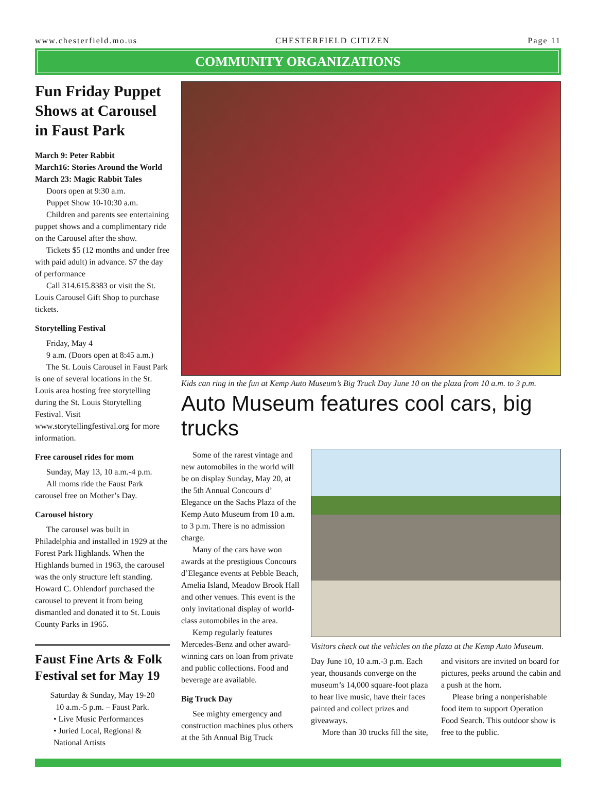www.chesterfield.mo.us CHESTERFIELD CITIZEN Page 11
COMMUNITY ORGANIZATIONS
Fun Friday Puppet Shows at Carousel in Faust Park
March 9: Peter Rabbit
March16: Stories Around the World
March 23: Magic Rabbit Tales
Doors open at 9:30 a.m.
Puppet Show 10-10:30 a.m.
Children and parents see entertaining puppet shows and a complimentary ride on the Carousel after the show.
Tickets $5 (12 months and under free with paid adult) in advance. $7 the day of performance
Call 314.615.8383 or visit the St. Louis Carousel Gift Shop to purchase tickets.
Storytelling Festival
Friday, May 4
9 a.m. (Doors open at 8:45 a.m.)
The St. Louis Carousel in Faust Park is one of several locations in the St. Louis area hosting free storytelling during the St. Louis Storytelling Festival. Visit www.storytellingfestival.org for more information.
Free carousel rides for mom
Sunday, May 13, 10 a.m.-4 p.m.
All moms ride the Faust Park carousel free on Mother’s Day.
Carousel history
The carousel was built in Philadelphia and installed in 1929 at the Forest Park Highlands. When the Highlands burned in 1963, the carousel was the only structure left standing. Howard C. Ohlendorf purchased the carousel to prevent it from being dismantled and donated it to St. Louis County Parks in 1965.
Faust Fine Arts & Folk Festival set for May 19
Saturday & Sunday, May 19-20
10 a.m.-5 p.m. – Faust Park.
• Live Music Performances
• Juried Local, Regional & National Artists
Kids can ring in the fun at Kemp Auto Museum’s Big Truck Day June 10 on the plaza from 10 a.m. to 3 p.m.
Auto Museum features cool cars, big trucks
Some of the rarest vintage and new automobiles in the world will be on display Sunday, May 20, at the 5th Annual Concours d’ Elegance on the Sachs Plaza of the Kemp Auto Museum from 10 a.m. to 3 p.m. There is no admission charge.
Many of the cars have won awards at the prestigious Concours d’Elegance events at Pebble Beach, Amelia Island, Meadow Brook Hall and other venues. This event is the only invitational display of world-class automobiles in the area.
Kemp regularly features Mercedes-Benz and other award-winning cars on loan from private and public collections. Food and beverage are available.
Big Truck Day
See mighty emergency and construction machines plus others at the 5th Annual Big Truck
Visitors check out the vehicles on the plaza at the Kemp Auto Museum.
Day June 10, 10 a.m.-3 p.m. Each year, thousands converge on the museum’s 14,000 square-foot plaza to hear live music, have their faces painted and collect prizes and giveaways.
More than 30 trucks fill the site,
and visitors are invited on board for pictures, peeks around the cabin and a push at the horn.
Please bring a nonperishable food item to support Operation Food Search. This outdoor show is free to the public.